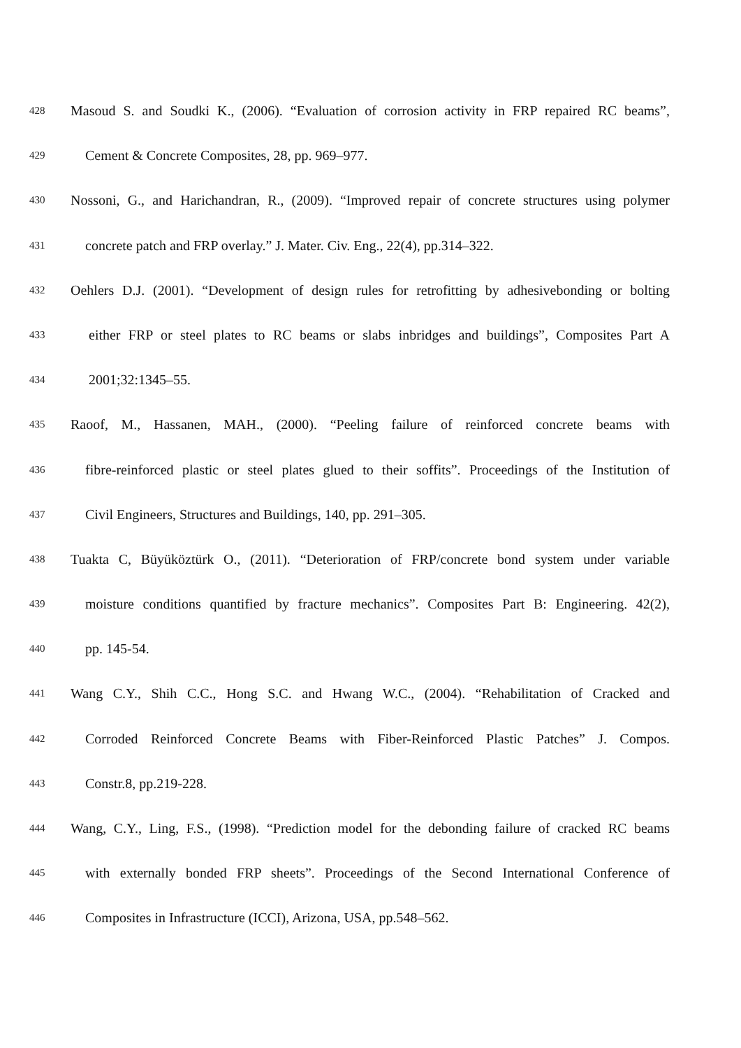428 Masoud S. and Soudki K., (2006). “Evaluation of corrosion activity in FRP repaired RC beams”,
429 Cement & Concrete Composites, 28, pp. 969–977.
430 Nossoni, G., and Harichandran, R., (2009). “Improved repair of concrete structures using polymer
431 concrete patch and FRP overlay.” J. Mater. Civ. Eng., 22(4), pp.314–322.
432 Oehlers D.J. (2001). “Development of design rules for retrofitting by adhesivebonding or bolting
433 either FRP or steel plates to RC beams or slabs inbridges and buildings”, Composites Part A
434 2001;32:1345–55.
435 Raoof, M., Hassanen, MAH., (2000). “Peeling failure of reinforced concrete beams with
436 fibre-reinforced plastic or steel plates glued to their soffits”. Proceedings of the Institution of
437 Civil Engineers, Structures and Buildings, 140, pp. 291–305.
438 Tuakta C, Büyüköztürk O., (2011). “Deterioration of FRP/concrete bond system under variable
439 moisture conditions quantified by fracture mechanics”. Composites Part B: Engineering. 42(2),
440 pp. 145-54.
441 Wang C.Y., Shih C.C., Hong S.C. and Hwang W.C., (2004). “Rehabilitation of Cracked and
442 Corroded Reinforced Concrete Beams with Fiber-Reinforced Plastic Patches” J. Compos.
443 Constr.8, pp.219-228.
444 Wang, C.Y., Ling, F.S., (1998). “Prediction model for the debonding failure of cracked RC beams
445 with externally bonded FRP sheets”. Proceedings of the Second International Conference of
446 Composites in Infrastructure (ICCI), Arizona, USA, pp.548–562.